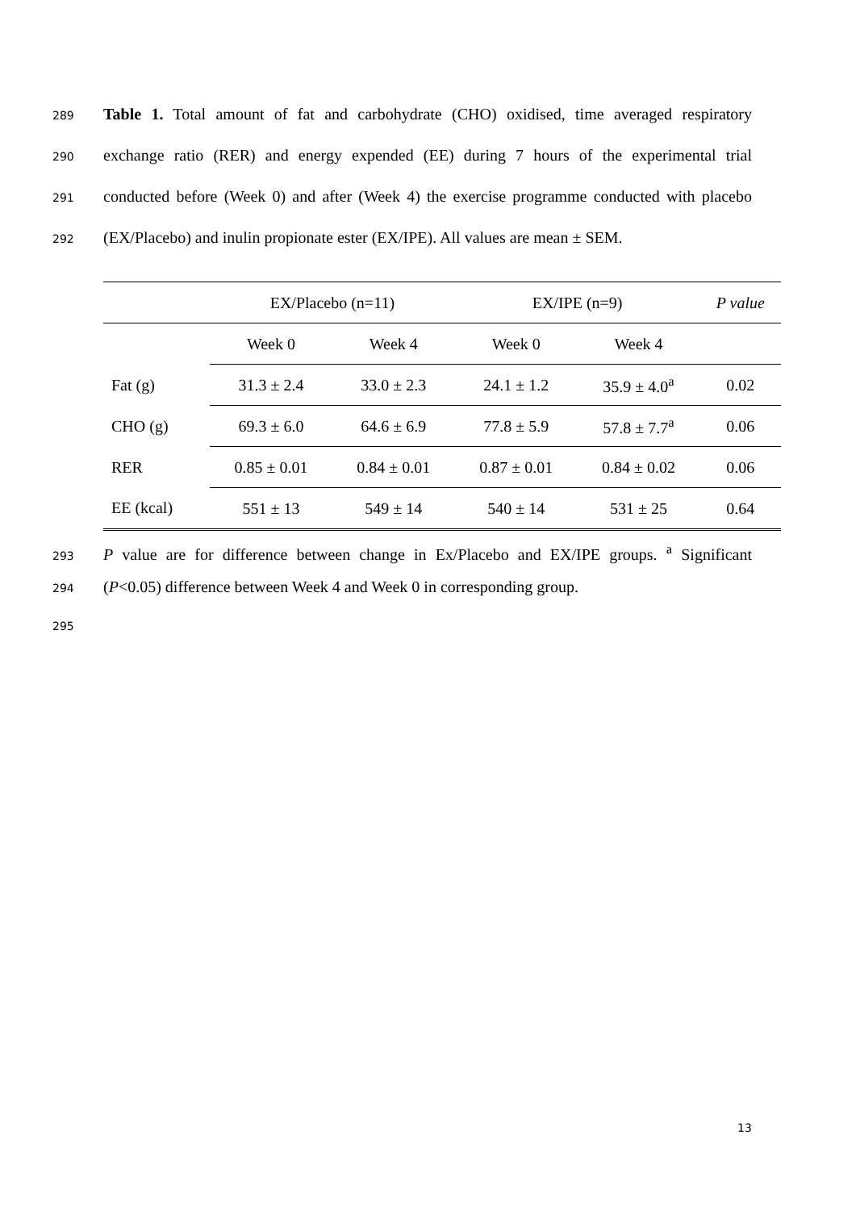289 Table 1. Total amount of fat and carbohydrate (CHO) oxidised, time averaged respiratory
290 exchange ratio (RER) and energy expended (EE) during 7 hours of the experimental trial
291 conducted before (Week 0) and after (Week 4) the exercise programme conducted with placebo
292 (EX/Placebo) and inulin propionate ester (EX/IPE). All values are mean ± SEM.
| | EX/Placebo (n=11) | | EX/IPE (n=9) | | P value |
| | Week 0 | Week 4 | Week 0 | Week 4 | |
| Fat (g) | 31.3 ± 2.4 | 33.0 ± 2.3 | 24.1 ± 1.2 | 35.9 ± 4.0<sup>a</sup> | 0.02 |
| CHO (g) | 69.3 ± 6.0 | 64.6 ± 6.9 | 77.8 ± 5.9 | 57.8 ± 7.7<sup>a</sup> | 0.06 |
| RER | 0.85 ± 0.01 | 0.84 ± 0.01 | 0.87 ± 0.01 | 0.84 ± 0.02 | 0.06 |
| EE (kcal) | 551 ± 13 | 549 ± 14 | 540 ± 14 | 531 ± 25 | 0.64 |
293 P value are for difference between change in Ex/Placebo and EX/IPE groups. <sup>a</sup> Significant
294 (P<0.05) difference between Week 4 and Week 0 in corresponding group.
295
13